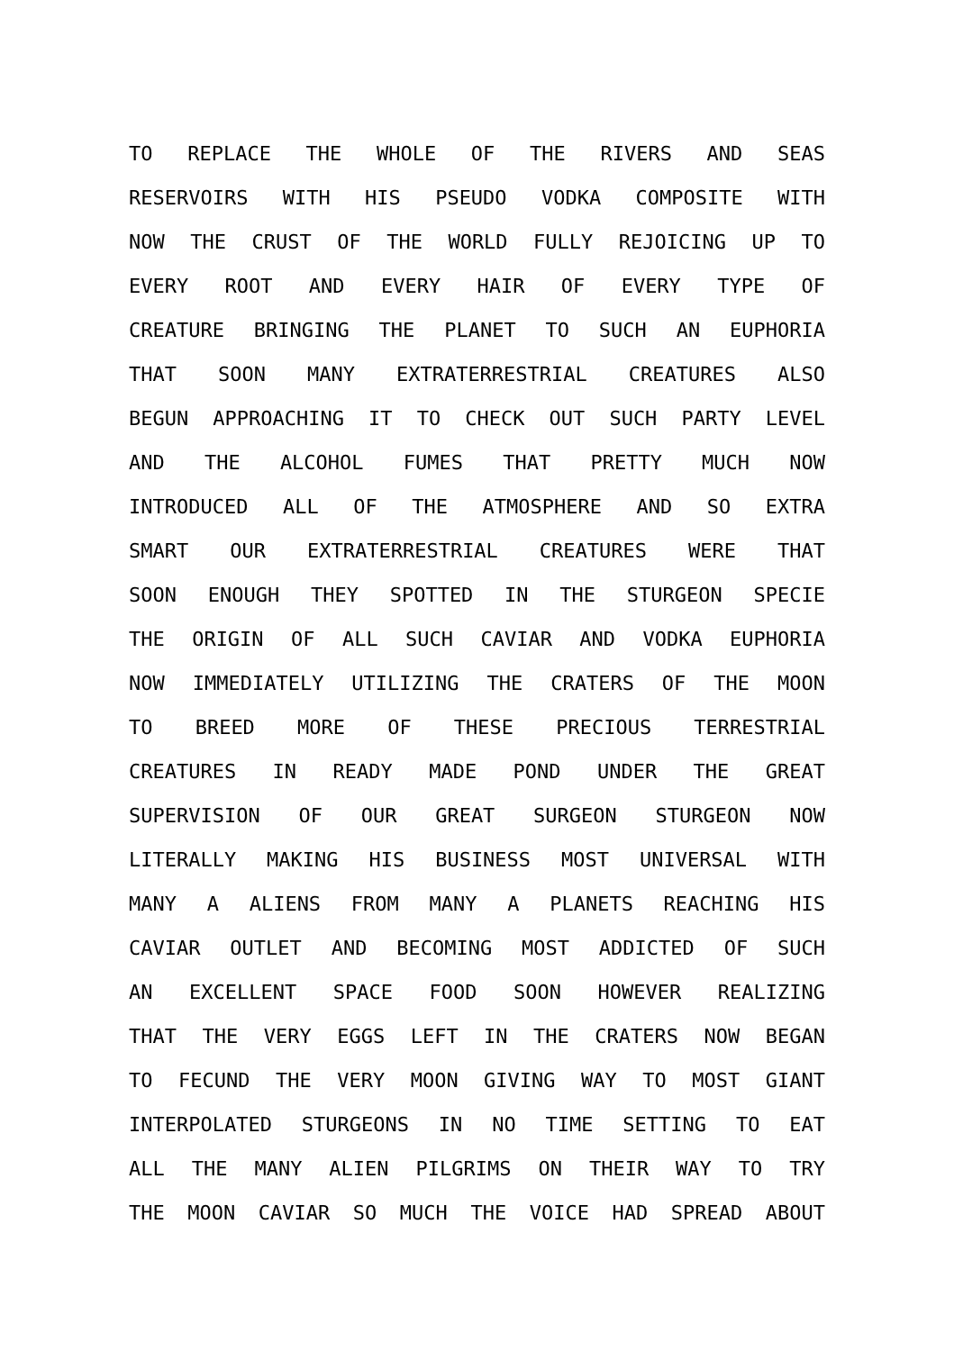TO REPLACE THE WHOLE OF THE RIVERS AND SEAS
RESERVOIRS WITH HIS PSEUDO VODKA COMPOSITE WITH
NOW THE CRUST OF THE WORLD FULLY REJOICING UP TO
EVERY ROOT AND EVERY HAIR OF EVERY TYPE OF
CREATURE BRINGING THE PLANET TO SUCH AN EUPHORIA
THAT SOON MANY EXTRATERRESTRIAL CREATURES ALSO
BEGUN APPROACHING IT TO CHECK OUT SUCH PARTY LEVEL
AND THE ALCOHOL FUMES THAT PRETTY MUCH NOW
INTRODUCED ALL OF THE ATMOSPHERE AND SO EXTRA
SMART OUR EXTRATERRESTRIAL CREATURES WERE THAT
SOON ENOUGH THEY SPOTTED IN THE STURGEON SPECIE
THE ORIGIN OF ALL SUCH CAVIAR AND VODKA EUPHORIA
NOW IMMEDIATELY UTILIZING THE CRATERS OF THE MOON
TO BREED MORE OF THESE PRECIOUS TERRESTRIAL
CREATURES IN READY MADE POND UNDER THE GREAT
SUPERVISION OF OUR GREAT SURGEON STURGEON NOW
LITERALLY MAKING HIS BUSINESS MOST UNIVERSAL WITH
MANY A ALIENS FROM MANY A PLANETS REACHING HIS
CAVIAR OUTLET AND BECOMING MOST ADDICTED OF SUCH
AN EXCELLENT SPACE FOOD SOON HOWEVER REALIZING
THAT THE VERY EGGS LEFT IN THE CRATERS NOW BEGAN
TO FECUND THE VERY MOON GIVING WAY TO MOST GIANT
INTERPOLATED STURGEONS IN NO TIME SETTING TO EAT
ALL THE MANY ALIEN PILGRIMS ON THEIR WAY TO TRY
THE MOON CAVIAR SO MUCH THE VOICE HAD SPREAD ABOUT